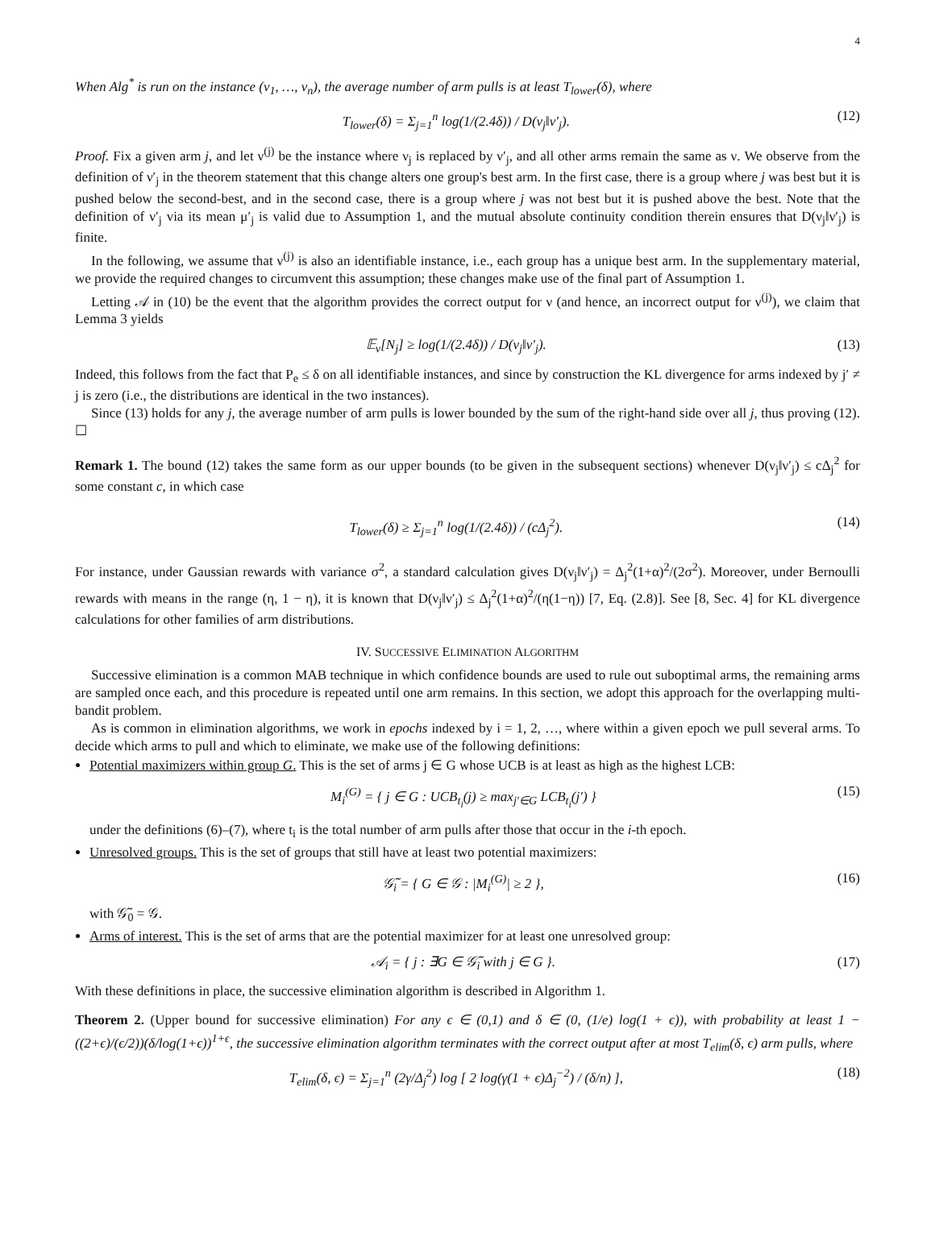4
When Alg<sup>*</sup> is run on the instance (ν<sub>1</sub>, …, ν<sub>n</sub>), the average number of arm pulls is at least T<sub>lower</sub>(δ), where
T<sub>lower</sub>(δ) = Σ<sub>j=1</sub><sup>n</sup> log(1/(2.4δ)) / D(ν<sub>j</sub>‖ν′<sub>j</sub>). (12)
Proof. Fix a given arm j, and let ν<sup>(j)</sup> be the instance where ν<sub>j</sub> is replaced by ν′<sub>j</sub>, and all other arms remain the same as ν. We observe from the definition of ν′<sub>j</sub> in the theorem statement that this change alters one group's best arm. In the first case, there is a group where j was best but it is pushed below the second-best, and in the second case, there is a group where j was not best but it is pushed above the best. Note that the definition of ν′<sub>j</sub> via its mean μ′<sub>j</sub> is valid due to Assumption 1, and the mutual absolute continuity condition therein ensures that D(ν<sub>j</sub>‖ν′<sub>j</sub>) is finite.
In the following, we assume that ν<sup>(j)</sup> is also an identifiable instance, i.e., each group has a unique best arm. In the supplementary material, we provide the required changes to circumvent this assumption; these changes make use of the final part of Assumption 1.
Letting 𝒜 in (10) be the event that the algorithm provides the correct output for ν (and hence, an incorrect output for ν<sup>(j)</sup>), we claim that Lemma 3 yields
𝔼<sub>ν</sub>[N<sub>j</sub>] ≥ log(1/(2.4δ)) / D(ν<sub>j</sub>‖ν′<sub>j</sub>). (13)
Indeed, this follows from the fact that P<sub>e</sub> ≤ δ on all identifiable instances, and since by construction the KL divergence for arms indexed by j′ ≠ j is zero (i.e., the distributions are identical in the two instances).
Since (13) holds for any j, the average number of arm pulls is lower bounded by the sum of the right-hand side over all j, thus proving (12). ☐
Remark 1. The bound (12) takes the same form as our upper bounds (to be given in the subsequent sections) whenever D(ν<sub>j</sub>‖ν′<sub>j</sub>) ≤ cΔ<sub>j</sub><sup>2</sup> for some constant c, in which case
T<sub>lower</sub>(δ) ≥ Σ<sub>j=1</sub><sup>n</sup> log(1/(2.4δ)) / (cΔ<sub>j</sub><sup>2</sup>). (14)
For instance, under Gaussian rewards with variance σ<sup>2</sup>, a standard calculation gives D(ν<sub>j</sub>‖ν′<sub>j</sub>) = Δ<sub>j</sub><sup>2</sup>(1+α)<sup>2</sup>/(2σ<sup>2</sup>). Moreover, under Bernoulli rewards with means in the range (η, 1 − η), it is known that D(ν<sub>j</sub>‖ν′<sub>j</sub>) ≤ Δ<sub>j</sub><sup>2</sup>(1+α)<sup>2</sup>/(η(1−η)) [7, Eq. (2.8)]. See [8, Sec. 4] for KL divergence calculations for other families of arm distributions.
IV. SUCCESSIVE ELIMINATION ALGORITHM
Successive elimination is a common MAB technique in which confidence bounds are used to rule out suboptimal arms, the remaining arms are sampled once each, and this procedure is repeated until one arm remains. In this section, we adopt this approach for the overlapping multi-bandit problem.
As is common in elimination algorithms, we work in epochs indexed by i = 1, 2, …, where within a given epoch we pull several arms. To decide which arms to pull and which to eliminate, we make use of the following definitions:
Potential maximizers within group G. This is the set of arms j ∈ G whose UCB is at least as high as the highest LCB:
M<sub>i</sub><sup>(G)</sup> = { j ∈ G : UCB<sub>t<sub>i</sub></sub>(j) ≥ max<sub>j′∈G</sub> LCB<sub>t<sub>i</sub></sub>(j′) } (15)
under the definitions (6)–(7), where t<sub>i</sub> is the total number of arm pulls after those that occur in the i-th epoch.
Unresolved groups. This is the set of groups that still have at least two potential maximizers:
𝒢̃<sub>i</sub> = { G ∈ 𝒢 : |M<sub>i</sub><sup>(G)</sup>| ≥ 2 }, (16)
with 𝒢̃<sub>0</sub> = 𝒢.
Arms of interest. This is the set of arms that are the potential maximizer for at least one unresolved group:
𝒜<sub>i</sub> = { j : ∃G ∈ 𝒢̃<sub>i</sub> with j ∈ G }. (17)
With these definitions in place, the successive elimination algorithm is described in Algorithm 1.
Theorem 2. (Upper bound for successive elimination) For any ϵ ∈ (0,1) and δ ∈ (0, (1/e) log(1 + ϵ)), with probability at least 1 − ((2+ϵ)/(ϵ/2))(δ/log(1+ϵ))<sup>1+ϵ</sup>, the successive elimination algorithm terminates with the correct output after at most T<sub>elim</sub>(δ, ϵ) arm pulls, where
T<sub>elim</sub>(δ, ϵ) = Σ<sub>j=1</sub><sup>n</sup> (2γ/Δ<sub>j</sub><sup>2</sup>) log [ 2 log(γ(1 + ϵ)Δ<sub>j</sub><sup>−2</sup>) / (δ/n) ], (18)